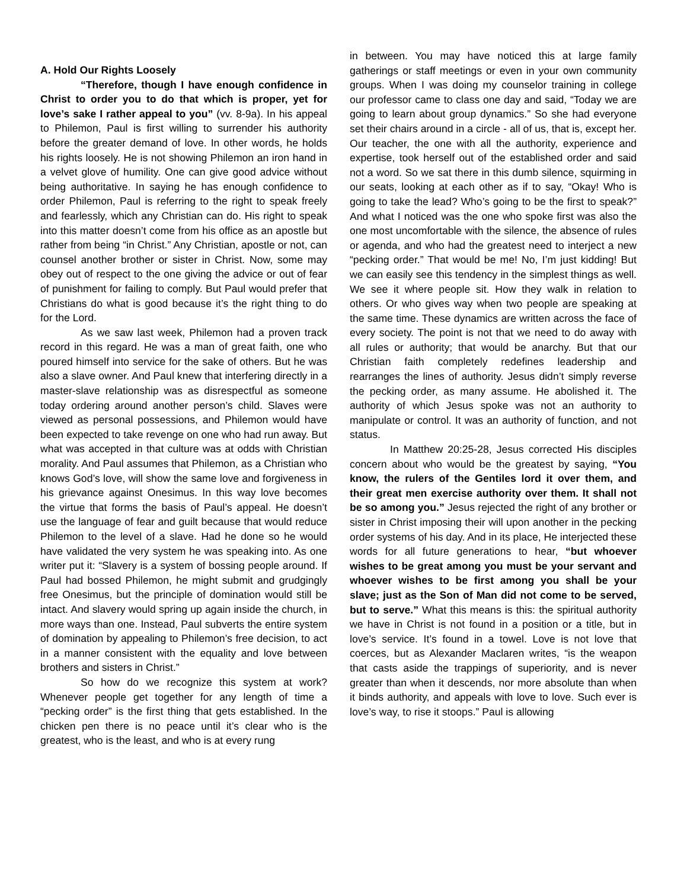A. Hold Our Rights Loosely
“Therefore, though I have enough confidence in Christ to order you to do that which is proper, yet for love’s sake I rather appeal to you” (vv. 8-9a). In his appeal to Philemon, Paul is first willing to surrender his authority before the greater demand of love. In other words, he holds his rights loosely. He is not showing Philemon an iron hand in a velvet glove of humility. One can give good advice without being authoritative. In saying he has enough confidence to order Philemon, Paul is referring to the right to speak freely and fearlessly, which any Christian can do. His right to speak into this matter doesn’t come from his office as an apostle but rather from being “in Christ.” Any Christian, apostle or not, can counsel another brother or sister in Christ. Now, some may obey out of respect to the one giving the advice or out of fear of punishment for failing to comply. But Paul would prefer that Christians do what is good because it’s the right thing to do for the Lord.
As we saw last week, Philemon had a proven track record in this regard. He was a man of great faith, one who poured himself into service for the sake of others. But he was also a slave owner. And Paul knew that interfering directly in a master-slave relationship was as disrespectful as someone today ordering around another person’s child. Slaves were viewed as personal possessions, and Philemon would have been expected to take revenge on one who had run away. But what was accepted in that culture was at odds with Christian morality. And Paul assumes that Philemon, as a Christian who knows God’s love, will show the same love and forgiveness in his grievance against Onesimus. In this way love becomes the virtue that forms the basis of Paul’s appeal. He doesn’t use the language of fear and guilt because that would reduce Philemon to the level of a slave. Had he done so he would have validated the very system he was speaking into. As one writer put it: “Slavery is a system of bossing people around. If Paul had bossed Philemon, he might submit and grudgingly free Onesimus, but the principle of domination would still be intact. And slavery would spring up again inside the church, in more ways than one. Instead, Paul subverts the entire system of domination by appealing to Philemon’s free decision, to act in a manner consistent with the equality and love between brothers and sisters in Christ.”
So how do we recognize this system at work? Whenever people get together for any length of time a “pecking order” is the first thing that gets established. In the chicken pen there is no peace until it’s clear who is the greatest, who is the least, and who is at every rung
in between. You may have noticed this at large family gatherings or staff meetings or even in your own community groups. When I was doing my counselor training in college our professor came to class one day and said, “Today we are going to learn about group dynamics.” So she had everyone set their chairs around in a circle - all of us, that is, except her. Our teacher, the one with all the authority, experience and expertise, took herself out of the established order and said not a word. So we sat there in this dumb silence, squirming in our seats, looking at each other as if to say, “Okay! Who is going to take the lead? Who’s going to be the first to speak?” And what I noticed was the one who spoke first was also the one most uncomfortable with the silence, the absence of rules or agenda, and who had the greatest need to interject a new “pecking order.” That would be me! No, I’m just kidding! But we can easily see this tendency in the simplest things as well. We see it where people sit. How they walk in relation to others. Or who gives way when two people are speaking at the same time. These dynamics are written across the face of every society. The point is not that we need to do away with all rules or authority; that would be anarchy. But that our Christian faith completely redefines leadership and rearranges the lines of authority. Jesus didn’t simply reverse the pecking order, as many assume. He abolished it. The authority of which Jesus spoke was not an authority to manipulate or control. It was an authority of function, and not status.
In Matthew 20:25-28, Jesus corrected His disciples concern about who would be the greatest by saying, “You know, the rulers of the Gentiles lord it over them, and their great men exercise authority over them. It shall not be so among you.” Jesus rejected the right of any brother or sister in Christ imposing their will upon another in the pecking order systems of his day. And in its place, He interjected these words for all future generations to hear, “but whoever wishes to be great among you must be your servant and whoever wishes to be first among you shall be your slave; just as the Son of Man did not come to be served, but to serve.” What this means is this: the spiritual authority we have in Christ is not found in a position or a title, but in love’s service. It’s found in a towel. Love is not love that coerces, but as Alexander Maclaren writes, “is the weapon that casts aside the trappings of superiority, and is never greater than when it descends, nor more absolute than when it binds authority, and appeals with love to love. Such ever is love’s way, to rise it stoops.” Paul is allowing